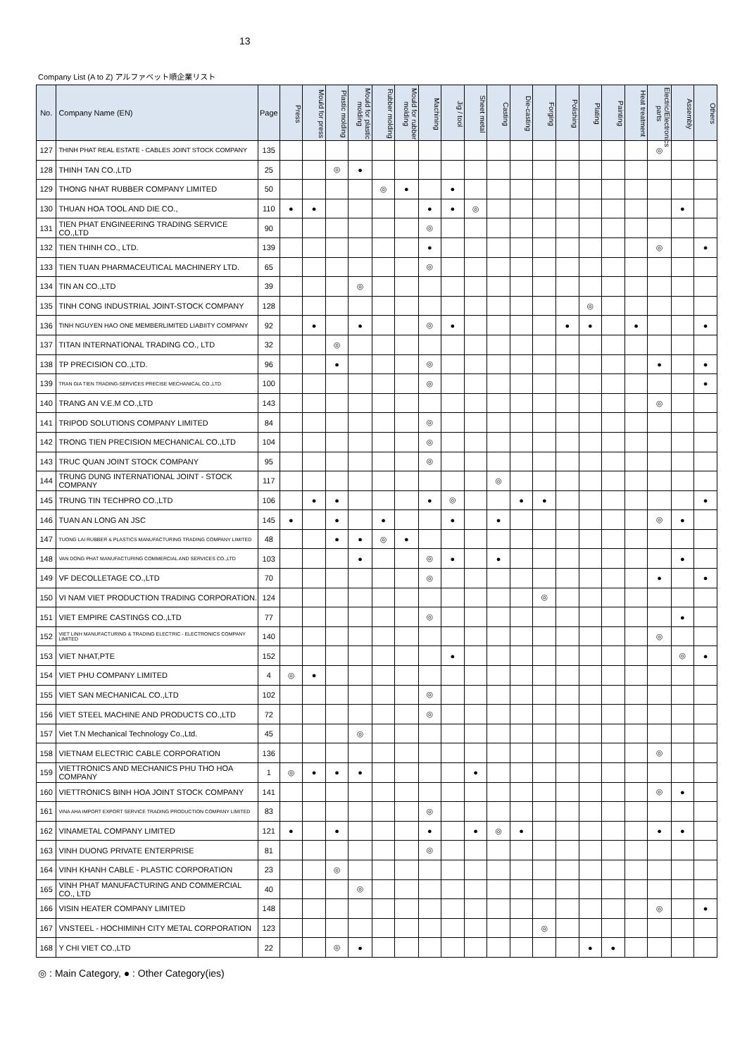13
Company List (A to Z) アルファベット順企業リスト
| No. | Company Name (EN) | Page | Press | Mould for press | Plastic molding | Mould for plastic molding | Rubber molding | Mould for rubber molding | Machining | Jig / tool | Sheet metal | Casting | Die-casting | Forging | Polishing | Plating | Painting | Heat treatment | Electric/Electronics parts | Assembly | Others |
| --- | --- | --- | --- | --- | --- | --- | --- | --- | --- | --- | --- | --- | --- | --- | --- | --- | --- | --- | --- | --- | --- |
| 127 | THINH PHAT REAL ESTATE - CABLES JOINT STOCK COMPANY | 135 | | | | | | | | | | | | | | | | | ◎ | | |
| 128 | THINH TAN CO.,LTD | 25 | | | ◎ | ● | | | | | | | | | | | | | | | |
| 129 | THONG NHAT RUBBER COMPANY LIMITED | 50 | | | | | ◎ | ● | | ● | | | | | | | | | | | |
| 130 | THUAN HOA TOOL AND DIE CO., | 110 | ● | ● | | | | | ● | ● | ◎ | | | | | | | | | ● | |
| 131 | TIEN PHAT ENGINEERING TRADING SERVICE CO.,LTD | 90 | | | | | | | ◎ | | | | | | | | | | | | |
| 132 | TIEN THINH CO., LTD. | 139 | | | | | | | ● | | | | | | | | | | ◎ | | ● |
| 133 | TIEN TUAN PHARMACEUTICAL MACHINERY LTD. | 65 | | | | | | | ◎ | | | | | | | | | | | | |
| 134 | TIN AN CO.,LTD | 39 | | | | ◎ | | | | | | | | | | | | | | | |
| 135 | TINH CONG INDUSTRIAL JOINT-STOCK COMPANY | 128 | | | | | | | | | | | | | | ◎ | | | | | |
| 136 | TINH NGUYEN HAO ONE MEMBERLIMITED LIABIITY COMPANY | 92 | | ● | | ● | | | ◎ | ● | | | | | ● | ● | | ● | | | ● |
| 137 | TITAN INTERNATIONAL TRADING CO., LTD | 32 | | | ◎ | | | | | | | | | | | | | | | | |
| 138 | TP PRECISION CO.,LTD. | 96 | | | ● | | | | ◎ | | | | | | | | | | ● | | ● |
| 139 | TRAN GIA TIEN TRADING-SERVICES PRECISE MECHANICAL CO.,LTD | 100 | | | | | | | ◎ | | | | | | | | | | | | ● |
| 140 | TRANG AN V.E.M CO.,LTD | 143 | | | | | | | | | | | | | | | | | ◎ | | |
| 141 | TRIPOD SOLUTIONS COMPANY LIMITED | 84 | | | | | | | ◎ | | | | | | | | | | | | |
| 142 | TRONG TIEN PRECISION MECHANICAL CO.,LTD | 104 | | | | | | | ◎ | | | | | | | | | | | | |
| 143 | TRUC QUAN JOINT STOCK COMPANY | 95 | | | | | | | ◎ | | | | | | | | | | | | |
| 144 | TRUNG DUNG INTERNATIONAL JOINT - STOCK COMPANY | 117 | | | | | | | | | | ◎ | | | | | | | | | |
| 145 | TRUNG TIN TECHPRO CO.,LTD | 106 | | ● | ● | | | | ● | ◎ | | | ● | ● | | | | | | | ● |
| 146 | TUAN AN LONG AN JSC | 145 | ● | | ● | | ● | | | ● | | ● | | | | | | | ◎ | ● | |
| 147 | TUONG LAI RUBBER & PLASTICS MANUFACTURING TRADING COMPANY LIMITED | 48 | | | ● | ● | ◎ | ● | | | | | | | | | | | | | |
| 148 | VAN DONG PHAT MANUFACTURING COMMERCIAL AND SERVICES CO.,LTD | 103 | | | | ● | | | ◎ | ● | | ● | | | | | | | | ● | |
| 149 | VF DECOLLETAGE CO.,LTD | 70 | | | | | | | ◎ | | | | | | | | | | ● | | ● |
| 150 | VI NAM VIET PRODUCTION TRADING CORPORATION. | 124 | | | | | | | | | | | | ◎ | | | | | | | |
| 151 | VIET EMPIRE CASTINGS CO.,LTD | 77 | | | | | | | ◎ | | | | | | | | | | | ● | |
| 152 | VIET LINH MANUFACTURING & TRADING ELECTRIC - ELECTRONICS COMPANY LIMITED | 140 | | | | | | | | | | | | | | | | | ◎ | | |
| 153 | VIET NHAT,PTE | 152 | | | | | | | | ● | | | | | | | | | | ◎ | ● |
| 154 | VIET PHU COMPANY LIMITED | 4 | ◎ | ● | | | | | | | | | | | | | | | | | |
| 155 | VIET SAN MECHANICAL CO.,LTD | 102 | | | | | | | ◎ | | | | | | | | | | | | |
| 156 | VIET STEEL MACHINE AND PRODUCTS CO.,LTD | 72 | | | | | | | ◎ | | | | | | | | | | | | |
| 157 | Viet T.N Mechanical Technology Co.,Ltd. | 45 | | | | ◎ | | | | | | | | | | | | | | | |
| 158 | VIETNAM ELECTRIC CABLE CORPORATION | 136 | | | | | | | | | | | | | | | | | ◎ | | |
| 159 | VIETTRONICS AND MECHANICS PHU THO HOA COMPANY | 1 | ◎ | ● | ● | ● | | | | | ● | | | | | | | | | | |
| 160 | VIETTRONICS BINH HOA JOINT STOCK COMPANY | 141 | | | | | | | | | | | | | | | | | ◎ | ● | |
| 161 | VINA AHA IMPORT EXPORT SERVICE TRADING PRODUCTION COMPANY LIMITED | 83 | | | | | | | ◎ | | | | | | | | | | | | |
| 162 | VINAMETAL COMPANY LIMITED | 121 | ● | | ● | | | | ● | | ● | ◎ | ● | | | | | | ● | ● | |
| 163 | VINH DUONG PRIVATE ENTERPRISE | 81 | | | | | | | ◎ | | | | | | | | | | | | |
| 164 | VINH KHANH CABLE - PLASTIC CORPORATION | 23 | | | ◎ | | | | | | | | | | | | | | | | |
| 165 | VINH PHAT MANUFACTURING AND COMMERCIAL CO., LTD | 40 | | | | ◎ | | | | | | | | | | | | | | | |
| 166 | VISIN HEATER COMPANY LIMITED | 148 | | | | | | | | | | | | | | | | | ◎ | | ● |
| 167 | VNSTEEL - HOCHIMINH CITY METAL CORPORATION | 123 | | | | | | | | | | | | ◎ | | | | | | | |
| 168 | Y CHI VIET CO.,LTD | 22 | | | ◎ | ● | | | | | | | | | | ● | ● | | | | |
◎ : Main Category, ● : Other Category(ies)